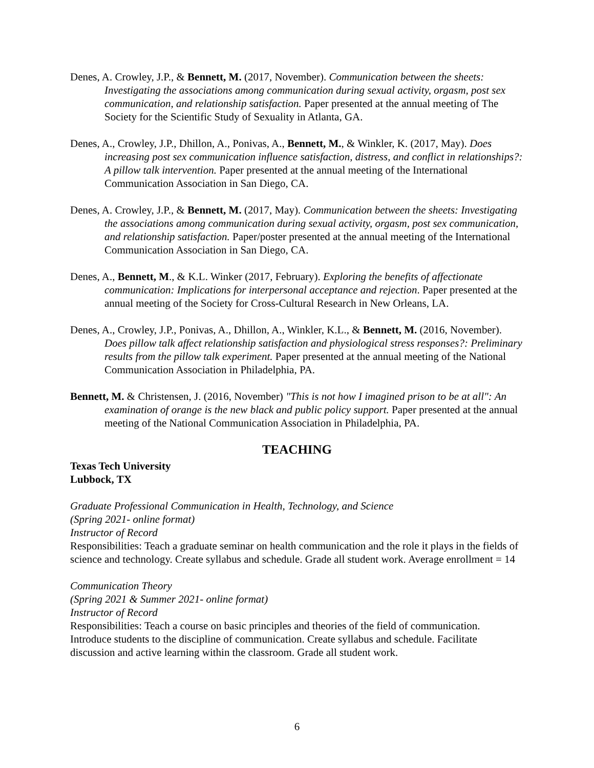Denes, A. Crowley, J.P., & Bennett, M. (2017, November). Communication between the sheets: Investigating the associations among communication during sexual activity, orgasm, post sex communication, and relationship satisfaction. Paper presented at the annual meeting of The Society for the Scientific Study of Sexuality in Atlanta, GA.
Denes, A., Crowley, J.P., Dhillon, A., Ponivas, A., Bennett, M., & Winkler, K. (2017, May). Does increasing post sex communication influence satisfaction, distress, and conflict in relationships?: A pillow talk intervention. Paper presented at the annual meeting of the International Communication Association in San Diego, CA.
Denes, A. Crowley, J.P., & Bennett, M. (2017, May). Communication between the sheets: Investigating the associations among communication during sexual activity, orgasm, post sex communication, and relationship satisfaction. Paper/poster presented at the annual meeting of the International Communication Association in San Diego, CA.
Denes, A., Bennett, M., & K.L. Winker (2017, February). Exploring the benefits of affectionate communication: Implications for interpersonal acceptance and rejection. Paper presented at the annual meeting of the Society for Cross-Cultural Research in New Orleans, LA.
Denes, A., Crowley, J.P., Ponivas, A., Dhillon, A., Winkler, K.L., & Bennett, M. (2016, November). Does pillow talk affect relationship satisfaction and physiological stress responses?: Preliminary results from the pillow talk experiment. Paper presented at the annual meeting of the National Communication Association in Philadelphia, PA.
Bennett, M. & Christensen, J. (2016, November) "This is not how I imagined prison to be at all": An examination of orange is the new black and public policy support. Paper presented at the annual meeting of the National Communication Association in Philadelphia, PA.
TEACHING
Texas Tech University
Lubbock, TX
Graduate Professional Communication in Health, Technology, and Science
(Spring 2021- online format)
Instructor of Record
Responsibilities: Teach a graduate seminar on health communication and the role it plays in the fields of science and technology. Create syllabus and schedule. Grade all student work. Average enrollment = 14
Communication Theory
(Spring 2021 & Summer 2021- online format)
Instructor of Record
Responsibilities: Teach a course on basic principles and theories of the field of communication. Introduce students to the discipline of communication. Create syllabus and schedule. Facilitate discussion and active learning within the classroom. Grade all student work.
6